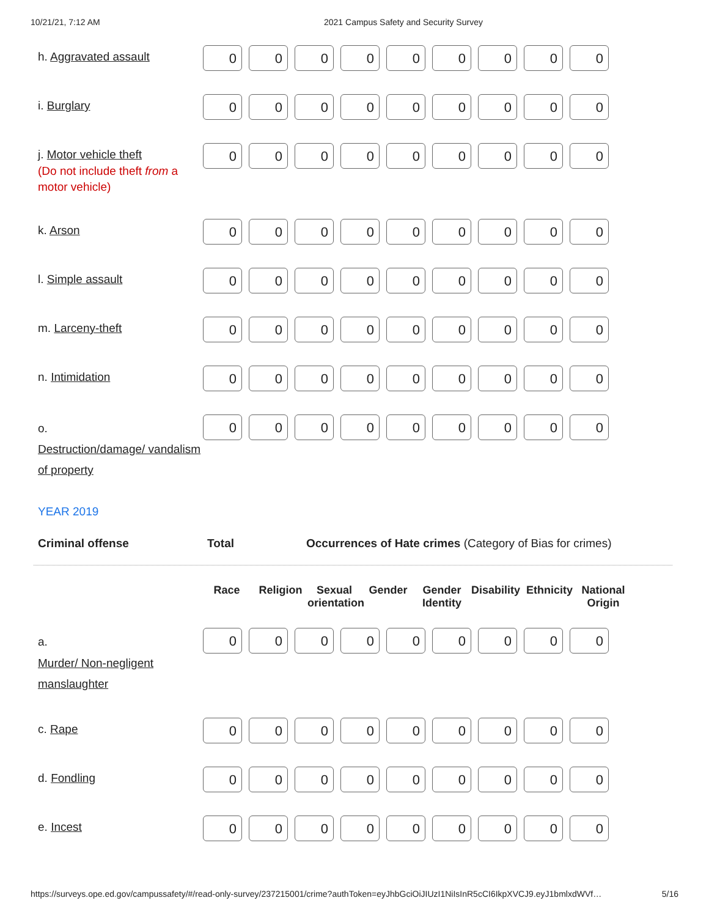10/21/21, 7:12 AM 2021 Campus Safety and Security Survey
| h. Aggravated assault | 0 0 0 0 0 0 0 0 0 |
| i. Burglary | 0 0 0 0 0 0 0 0 0 |
| j. Motor vehicle theft (Do not include theft from a motor vehicle) | 0 0 0 0 0 0 0 0 0 |
| k. Arson | 0 0 0 0 0 0 0 0 0 |
| l. Simple assault | 0 0 0 0 0 0 0 0 0 |
| m. Larceny-theft | 0 0 0 0 0 0 0 0 0 |
| n. Intimidation | 0 0 0 0 0 0 0 0 0 |
| o. Destruction/damage/ vandalism of property | 0 0 0 0 0 0 0 0 0 |
YEAR 2019
Criminal offense Total Occurrences of Hate crimes (Category of Bias for crimes)
Race Religion Sexual orientation
Gender Gender Identity
Disability
Ethnicity
National Origin
| a. Murder/ Non-negligent manslaughter | 0 0 0 0 0 0 0 0 0 |
| c. Rape | 0 0 0 0 0 0 0 0 0 |
| d. Fondling | 0 0 0 0 0 0 0 0 0 |
| e. Incest | 0 0 0 0 0 0 0 0 0 |
https://surveys.ope.ed.gov/campussafety/#/read-only-survey/237215001/crime?authToken=eyJhbGciOiJIUzI1NiIsInR5cCI6IkpXVCJ9.eyJ1bmlxdWVf… 5/16